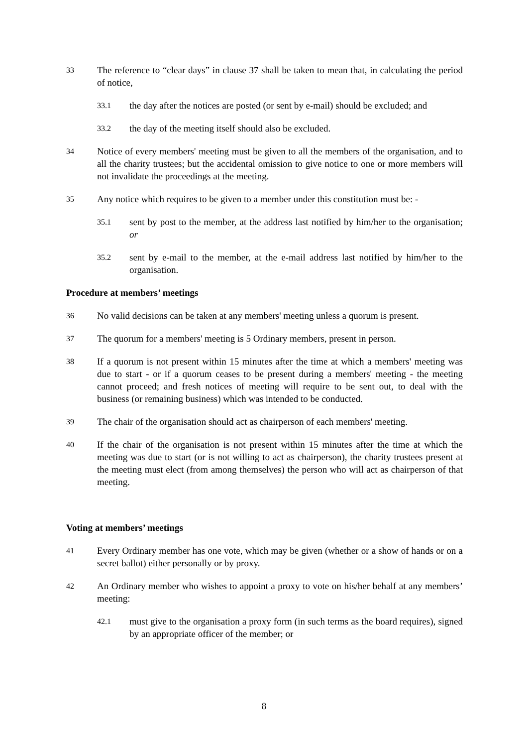33
The reference to “clear days” in clause 37 shall be taken to mean that, in calculating the period of notice,
33.1
the day after the notices are posted (or sent by e-mail) should be excluded; and
33.2
the day of the meeting itself should also be excluded.
34
Notice of every members' meeting must be given to all the members of the organisation, and to all the charity trustees; but the accidental omission to give notice to one or more members will not invalidate the proceedings at the meeting.
35
Any notice which requires to be given to a member under this constitution must be: -
35.1
sent by post to the member, at the address last notified by him/her to the organisation; or
35.2
sent by e-mail to the member, at the e-mail address last notified by him/her to the organisation.
Procedure at members’ meetings
36
No valid decisions can be taken at any members' meeting unless a quorum is present.
37
The quorum for a members' meeting is 5 Ordinary members, present in person.
38
If a quorum is not present within 15 minutes after the time at which a members' meeting was due to start - or if a quorum ceases to be present during a members' meeting - the meeting cannot proceed; and fresh notices of meeting will require to be sent out, to deal with the business (or remaining business) which was intended to be conducted.
39
The chair of the organisation should act as chairperson of each members' meeting.
40
If the chair of the organisation is not present within 15 minutes after the time at which the meeting was due to start (or is not willing to act as chairperson), the charity trustees present at the meeting must elect (from among themselves) the person who will act as chairperson of that meeting.
Voting at members’ meetings
41
Every Ordinary member has one vote, which may be given (whether or a show of hands or on a secret ballot) either personally or by proxy.
42
An Ordinary member who wishes to appoint a proxy to vote on his/her behalf at any members’ meeting:
42.1
must give to the organisation a proxy form (in such terms as the board requires), signed by an appropriate officer of the member; or
8